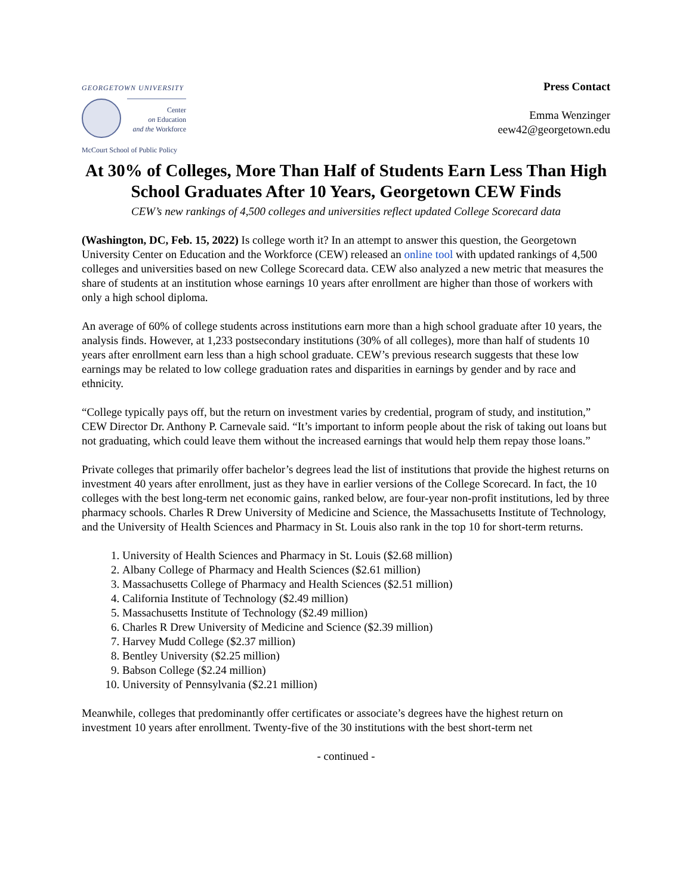GEORGETOWN UNIVERSITY
Center
on Education
and the Workforce
McCourt School of Public Policy
Press Contact
Emma Wenzinger
eew42@georgetown.edu
At 30% of Colleges, More Than Half of Students Earn Less Than High School Graduates After 10 Years, Georgetown CEW Finds
CEW’s new rankings of 4,500 colleges and universities reflect updated College Scorecard data
(Washington, DC, Feb. 15, 2022) Is college worth it? In an attempt to answer this question, the Georgetown University Center on Education and the Workforce (CEW) released an online tool with updated rankings of 4,500 colleges and universities based on new College Scorecard data. CEW also analyzed a new metric that measures the share of students at an institution whose earnings 10 years after enrollment are higher than those of workers with only a high school diploma.
An average of 60% of college students across institutions earn more than a high school graduate after 10 years, the analysis finds. However, at 1,233 postsecondary institutions (30% of all colleges), more than half of students 10 years after enrollment earn less than a high school graduate. CEW’s previous research suggests that these low earnings may be related to low college graduation rates and disparities in earnings by gender and by race and ethnicity.
“College typically pays off, but the return on investment varies by credential, program of study, and institution,” CEW Director Dr. Anthony P. Carnevale said. “It’s important to inform people about the risk of taking out loans but not graduating, which could leave them without the increased earnings that would help them repay those loans.”
Private colleges that primarily offer bachelor’s degrees lead the list of institutions that provide the highest returns on investment 40 years after enrollment, just as they have in earlier versions of the College Scorecard. In fact, the 10 colleges with the best long-term net economic gains, ranked below, are four-year non-profit institutions, led by three pharmacy schools. Charles R Drew University of Medicine and Science, the Massachusetts Institute of Technology, and the University of Health Sciences and Pharmacy in St. Louis also rank in the top 10 for short-term returns.
1. University of Health Sciences and Pharmacy in St. Louis ($2.68 million)
2. Albany College of Pharmacy and Health Sciences ($2.61 million)
3. Massachusetts College of Pharmacy and Health Sciences ($2.51 million)
4. California Institute of Technology ($2.49 million)
5. Massachusetts Institute of Technology ($2.49 million)
6. Charles R Drew University of Medicine and Science ($2.39 million)
7. Harvey Mudd College ($2.37 million)
8. Bentley University ($2.25 million)
9. Babson College ($2.24 million)
10. University of Pennsylvania ($2.21 million)
Meanwhile, colleges that predominantly offer certificates or associate’s degrees have the highest return on investment 10 years after enrollment. Twenty-five of the 30 institutions with the best short-term net
- continued -